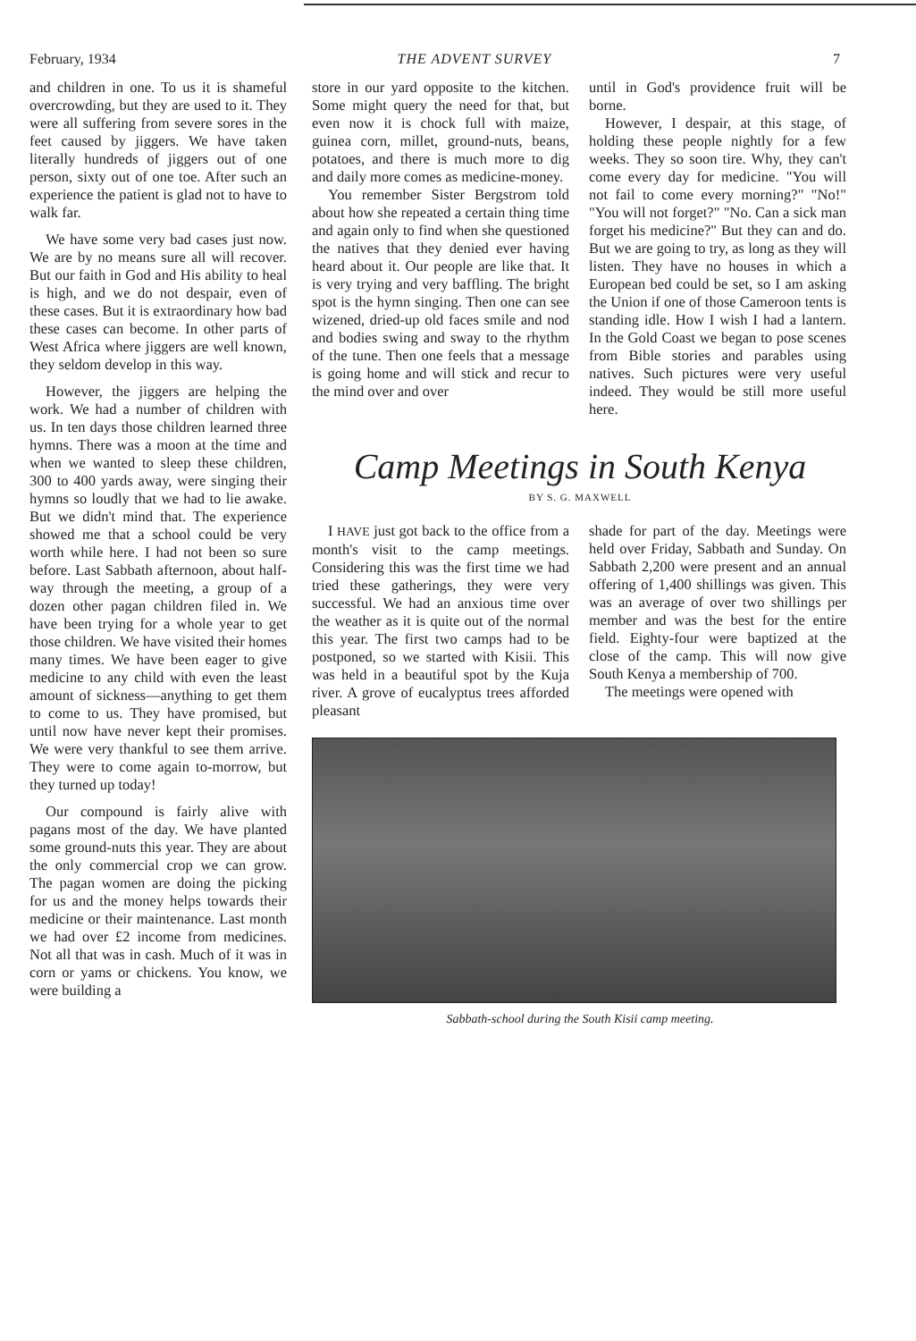February, 1934 THE ADVENT SURVEY 7
and children in one. To us it is shameful overcrowding, but they are used to it. They were all suffering from severe sores in the feet caused by jiggers. We have taken literally hundreds of jiggers out of one person, sixty out of one toe. After such an experience the patient is glad not to have to walk far.
We have some very bad cases just now. We are by no means sure all will recover. But our faith in God and His ability to heal is high, and we do not despair, even of these cases. But it is extraordinary how bad these cases can become. In other parts of West Africa where jiggers are well known, they seldom develop in this way.
However, the jiggers are helping the work. We had a number of children with us. In ten days those children learned three hymns. There was a moon at the time and when we wanted to sleep these children, 300 to 400 yards away, were singing their hymns so loudly that we had to lie awake. But we didn't mind that. The experience showed me that a school could be very worth while here. I had not been so sure before. Last Sabbath afternoon, about half-way through the meeting, a group of a dozen other pagan children filed in. We have been trying for a whole year to get those children. We have visited their homes many times. We have been eager to give medicine to any child with even the least amount of sickness—anything to get them to come to us. They have promised, but until now have never kept their promises. We were very thankful to see them arrive. They were to come again to-morrow, but they turned up today!
Our compound is fairly alive with pagans most of the day. We have planted some ground-nuts this year. They are about the only commercial crop we can grow. The pagan women are doing the picking for us and the money helps towards their medicine or their maintenance. Last month we had over £2 income from medicines. Not all that was in cash. Much of it was in corn or yams or chickens. You know, we were building a
store in our yard opposite to the kitchen. Some might query the need for that, but even now it is chock full with maize, guinea corn, millet, ground-nuts, beans, potatoes, and there is much more to dig and daily more comes as medicine-money.
You remember Sister Bergstrom told about how she repeated a certain thing time and again only to find when she questioned the natives that they denied ever having heard about it. Our people are like that. It is very trying and very baffling. The bright spot is the hymn singing. Then one can see wizened, dried-up old faces smile and nod and bodies swing and sway to the rhythm of the tune. Then one feels that a message is going home and will stick and recur to the mind over and over
until in God's providence fruit will be borne.
However, I despair, at this stage, of holding these people nightly for a few weeks. They so soon tire. Why, they can't come every day for medicine. "You will not fail to come every morning?" "No!" "You will not forget?" "No. Can a sick man forget his medicine?" But they can and do. But we are going to try, as long as they will listen. They have no houses in which a European bed could be set, so I am asking the Union if one of those Cameroon tents is standing idle. How I wish I had a lantern. In the Gold Coast we began to pose scenes from Bible stories and parables using natives. Such pictures were very useful indeed. They would be still more useful here.
Camp Meetings in South Kenya
BY S. G. MAXWELL
I HAVE just got back to the office from a month's visit to the camp meetings. Considering this was the first time we had tried these gatherings, they were very successful. We had an anxious time over the weather as it is quite out of the normal this year. The first two camps had to be postponed, so we started with Kisii. This was held in a beautiful spot by the Kuja river. A grove of eucalyptus trees afforded pleasant
shade for part of the day. Meetings were held over Friday, Sabbath and Sunday. On Sabbath 2,200 were present and an annual offering of 1,400 shillings was given. This was an average of over two shillings per member and was the best for the entire field. Eighty-four were baptized at the close of the camp. This will now give South Kenya a membership of 700.
The meetings were opened with
Sabbath-school during the South Kisii camp meeting.